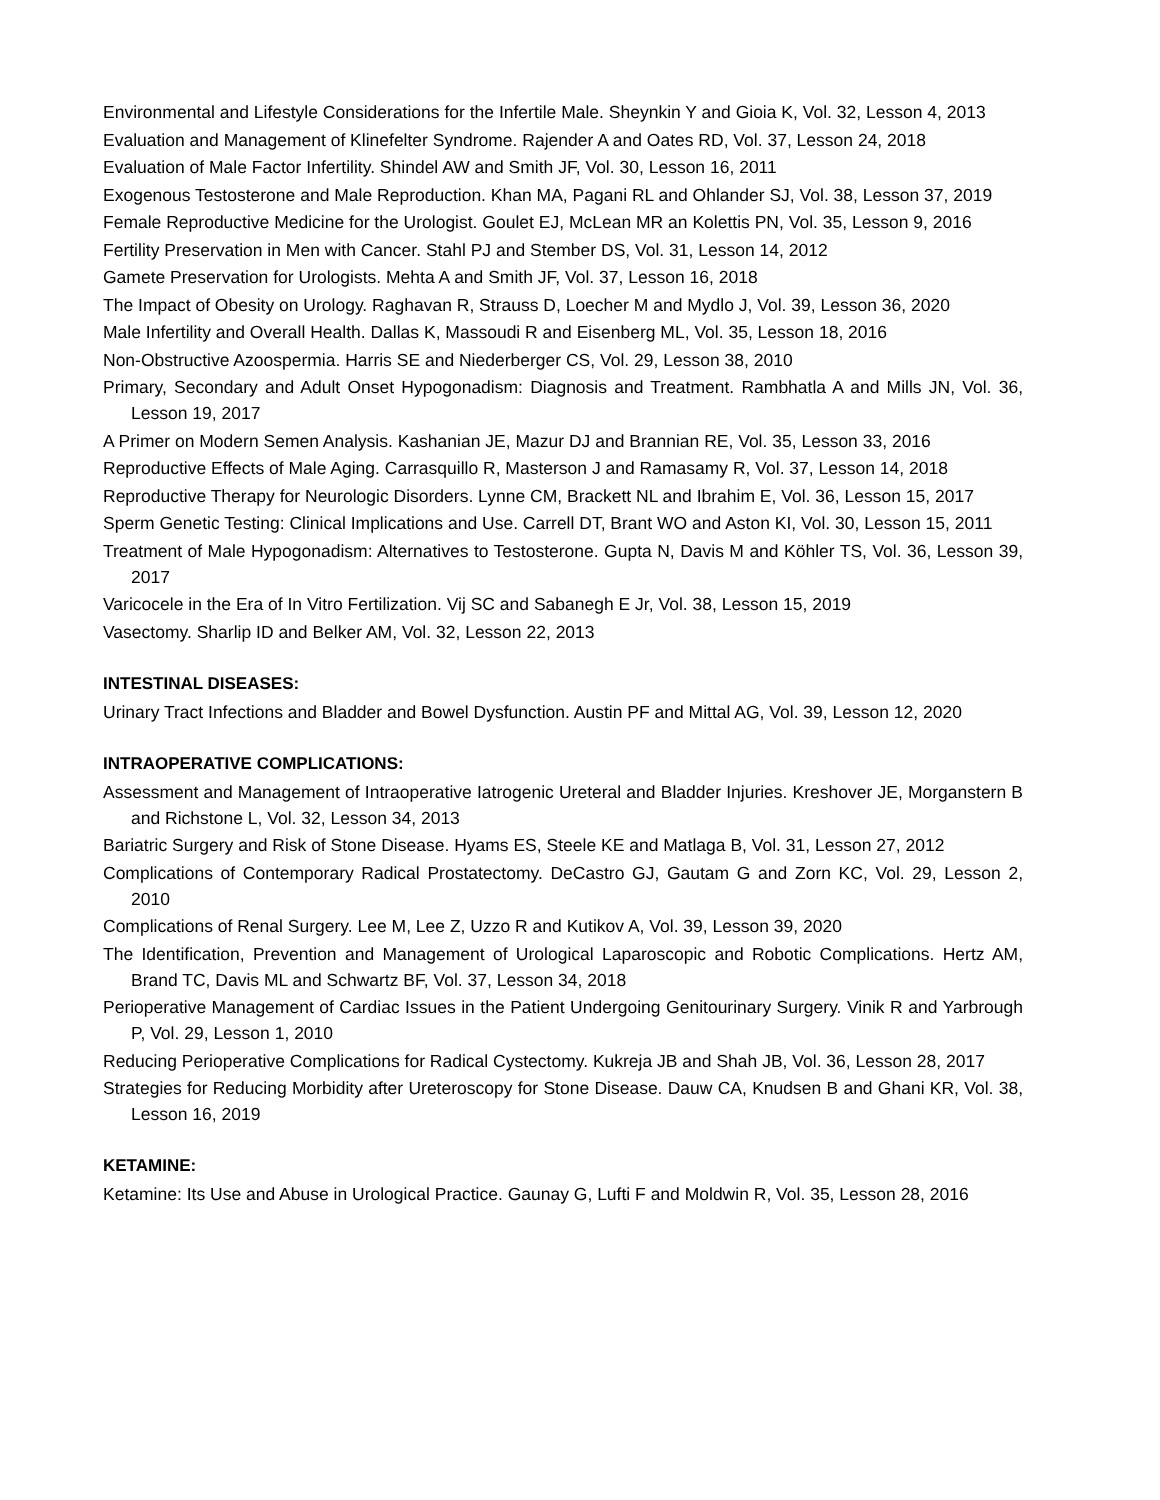Environmental and Lifestyle Considerations for the Infertile Male. Sheynkin Y and Gioia K, Vol. 32, Lesson 4, 2013
Evaluation and Management of Klinefelter Syndrome. Rajender A and Oates RD, Vol. 37, Lesson 24, 2018
Evaluation of Male Factor Infertility. Shindel AW and Smith JF, Vol. 30, Lesson 16, 2011
Exogenous Testosterone and Male Reproduction. Khan MA, Pagani RL and Ohlander SJ, Vol. 38, Lesson 37, 2019
Female Reproductive Medicine for the Urologist. Goulet EJ, McLean MR an Kolettis PN, Vol. 35, Lesson 9, 2016
Fertility Preservation in Men with Cancer. Stahl PJ and Stember DS, Vol. 31, Lesson 14, 2012
Gamete Preservation for Urologists. Mehta A and Smith JF, Vol. 37, Lesson 16, 2018
The Impact of Obesity on Urology. Raghavan R, Strauss D, Loecher M and Mydlo J, Vol. 39, Lesson 36, 2020
Male Infertility and Overall Health. Dallas K, Massoudi R and Eisenberg ML, Vol. 35, Lesson 18, 2016
Non-Obstructive Azoospermia. Harris SE and Niederberger CS, Vol. 29, Lesson 38, 2010
Primary, Secondary and Adult Onset Hypogonadism: Diagnosis and Treatment. Rambhatla A and Mills JN, Vol. 36, Lesson 19, 2017
A Primer on Modern Semen Analysis. Kashanian JE, Mazur DJ and Brannian RE, Vol. 35, Lesson 33, 2016
Reproductive Effects of Male Aging. Carrasquillo R, Masterson J and Ramasamy R, Vol. 37, Lesson 14, 2018
Reproductive Therapy for Neurologic Disorders. Lynne CM, Brackett NL and Ibrahim E, Vol. 36, Lesson 15, 2017
Sperm Genetic Testing: Clinical Implications and Use. Carrell DT, Brant WO and Aston KI, Vol. 30, Lesson 15, 2011
Treatment of Male Hypogonadism: Alternatives to Testosterone. Gupta N, Davis M and Köhler TS, Vol. 36, Lesson 39, 2017
Varicocele in the Era of In Vitro Fertilization. Vij SC and Sabanegh E Jr, Vol. 38, Lesson 15, 2019
Vasectomy. Sharlip ID and Belker AM, Vol. 32, Lesson 22, 2013
INTESTINAL DISEASES:
Urinary Tract Infections and Bladder and Bowel Dysfunction. Austin PF and Mittal AG, Vol. 39, Lesson 12, 2020
INTRAOPERATIVE COMPLICATIONS:
Assessment and Management of Intraoperative Iatrogenic Ureteral and Bladder Injuries. Kreshover JE, Morganstern B and Richstone L, Vol. 32, Lesson 34, 2013
Bariatric Surgery and Risk of Stone Disease. Hyams ES, Steele KE and Matlaga B, Vol. 31, Lesson 27, 2012
Complications of Contemporary Radical Prostatectomy. DeCastro GJ, Gautam G and Zorn KC, Vol. 29, Lesson 2, 2010
Complications of Renal Surgery. Lee M, Lee Z, Uzzo R and Kutikov A, Vol. 39, Lesson 39, 2020
The Identification, Prevention and Management of Urological Laparoscopic and Robotic Complications. Hertz AM, Brand TC, Davis ML and Schwartz BF, Vol. 37, Lesson 34, 2018
Perioperative Management of Cardiac Issues in the Patient Undergoing Genitourinary Surgery. Vinik R and Yarbrough P, Vol. 29, Lesson 1, 2010
Reducing Perioperative Complications for Radical Cystectomy. Kukreja JB and Shah JB, Vol. 36, Lesson 28, 2017
Strategies for Reducing Morbidity after Ureteroscopy for Stone Disease. Dauw CA, Knudsen B and Ghani KR, Vol. 38, Lesson 16, 2019
KETAMINE:
Ketamine: Its Use and Abuse in Urological Practice. Gaunay G, Lufti F and Moldwin R, Vol. 35, Lesson 28, 2016